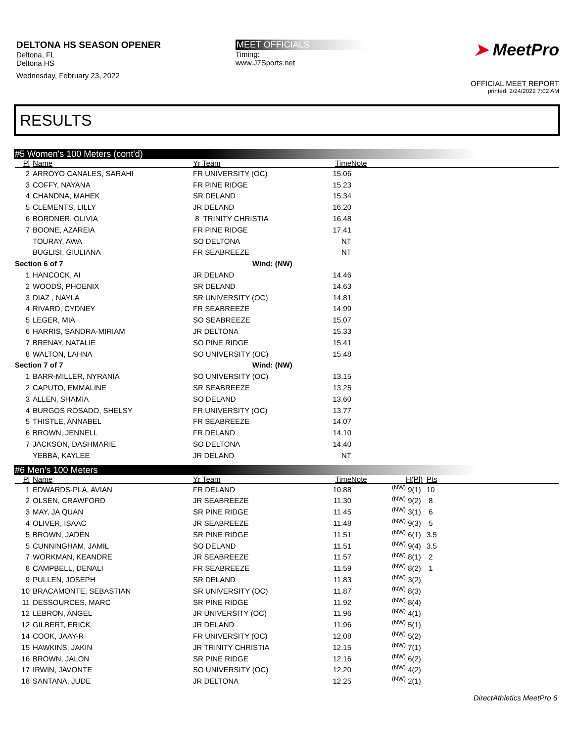DELTONA HS SEASON OPENER
Deltona, FL
Deltona HS
Wednesday, February 23, 2022
MEET OFFICIALS
Timing:
www.J7Sports.net
➤ MeetPro
OFFICIAL MEET REPORT
printed: 2/24/2022 7:02 AM
RESULTS
#5 Women's 100 Meters (cont'd)
| Pl | Name | Yr Team | Time | Note |
| --- | --- | --- | --- | --- |
| 2 | ARROYO CANALES, SARAHI | FR UNIVERSITY (OC) | 15.06 | |
| 3 | COFFY, NAYANA | FR PINE RIDGE | 15.23 | |
| 4 | CHANDNA, MAHEK | SR DELAND | 15.34 | |
| 5 | CLEMENTS, LILLY | JR DELAND | 16.20 | |
| 6 | BORDNER, OLIVIA | 8 TRINITY CHRISTIA | 16.48 | |
| 7 | BOONE, AZAREIA | FR PINE RIDGE | 17.41 | |
| | TOURAY, AWA | SO DELTONA | NT | |
| | BUGLISI, GIULIANA | FR SEABREEZE | NT | |
| Section 6 of 7 | | | Wind: (NW) | |
| 1 | HANCOCK, AI | JR DELAND | 14.46 | |
| 2 | WOODS, PHOENIX | SR DELAND | 14.63 | |
| 3 | DIAZ , NAYLA | SR UNIVERSITY (OC) | 14.81 | |
| 4 | RIVARD, CYDNEY | FR SEABREEZE | 14.99 | |
| 5 | LEGER, MIA | SO SEABREEZE | 15.07 | |
| 6 | HARRIS, SANDRA-MIRIAM | JR DELTONA | 15.33 | |
| 7 | BRENAY, NATALIE | SO PINE RIDGE | 15.41 | |
| 8 | WALTON, LAHNA | SO UNIVERSITY (OC) | 15.48 | |
| Section 7 of 7 | | | Wind: (NW) | |
| 1 | BARR-MILLER, NYRANIA | SO UNIVERSITY (OC) | 13.15 | |
| 2 | CAPUTO, EMMALINE | SR SEABREEZE | 13.25 | |
| 3 | ALLEN, SHAMIA | SO DELAND | 13.60 | |
| 4 | BURGOS ROSADO, SHELSY | FR UNIVERSITY (OC) | 13.77 | |
| 5 | THISTLE, ANNABEL | FR SEABREEZE | 14.07 | |
| 6 | BROWN, JENNELL | FR DELAND | 14.10 | |
| 7 | JACKSON, DASHMARIE | SO DELTONA | 14.40 | |
| | YEBBA, KAYLEE | JR DELAND | NT | |
#6 Men's 100 Meters
| Pl | Name | Yr Team | Time | Note | | H(Pl) | Pts |
| --- | --- | --- | --- | --- | --- | --- | --- |
| 1 | EDWARDS-PLA, AVIAN | FR DELAND | 10.88 | | (NW) | 9(1) | 10 |
| 2 | OLSEN, CRAWFORD | JR SEABREEZE | 11.30 | | (NW) | 9(2) | 8 |
| 3 | MAY, JA QUAN | SR PINE RIDGE | 11.45 | | (NW) | 3(1) | 6 |
| 4 | OLIVER, ISAAC | JR SEABREEZE | 11.48 | | (NW) | 9(3) | 5 |
| 5 | BROWN, JADEN | SR PINE RIDGE | 11.51 | | (NW) | 6(1) | 3.5 |
| 5 | CUNNINGHAM, JAMIL | SO DELAND | 11.51 | | (NW) | 9(4) | 3.5 |
| 7 | WORKMAN, KEANDRE | JR SEABREEZE | 11.57 | | (NW) | 8(1) | 2 |
| 8 | CAMPBELL, DENALI | FR SEABREEZE | 11.59 | | (NW) | 8(2) | 1 |
| 9 | PULLEN, JOSEPH | SR DELAND | 11.83 | | (NW) | 3(2) | |
| 10 | BRACAMONTE, SEBASTIAN | SR UNIVERSITY (OC) | 11.87 | | (NW) | 8(3) | |
| 11 | DESSOURCES, MARC | SR PINE RIDGE | 11.92 | | (NW) | 8(4) | |
| 12 | LEBRON, ANGEL | JR UNIVERSITY (OC) | 11.96 | | (NW) | 4(1) | |
| 12 | GILBERT, ERICK | JR DELAND | 11.96 | | (NW) | 5(1) | |
| 14 | COOK, JAAY-R | FR UNIVERSITY (OC) | 12.08 | | (NW) | 5(2) | |
| 15 | HAWKINS, JAKIN | JR TRINITY CHRISTIA | 12.15 | | (NW) | 7(1) | |
| 16 | BROWN, JALON | SR PINE RIDGE | 12.16 | | (NW) | 6(2) | |
| 17 | IRWIN, JAVONTE | SO UNIVERSITY (OC) | 12.20 | | (NW) | 4(2) | |
| 18 | SANTANA, JUDE | JR DELTONA | 12.25 | | (NW) | 2(1) | |
DirectAthletics MeetPro 6